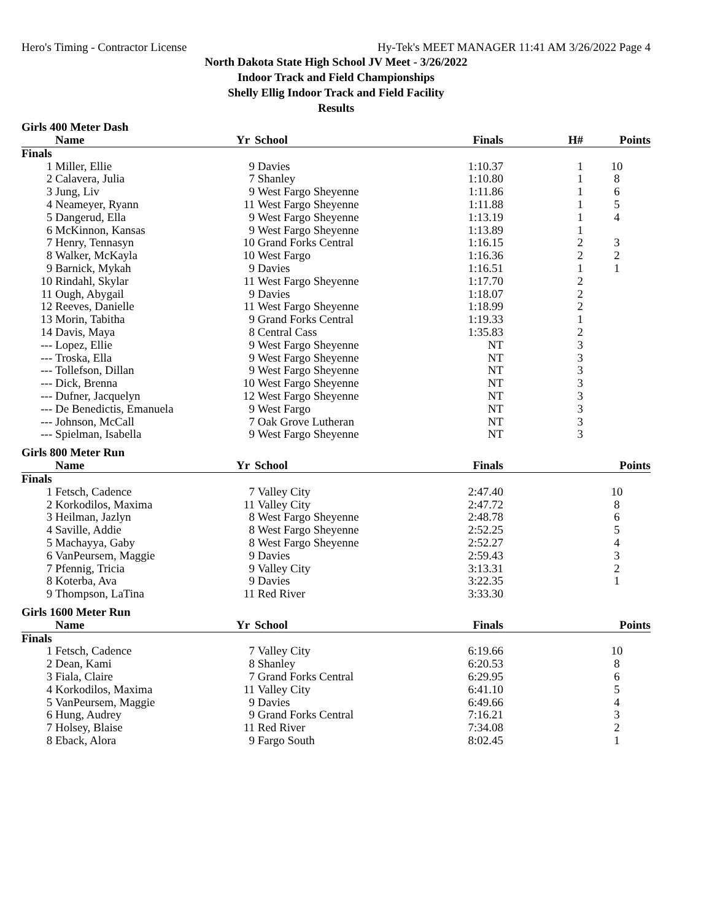Hero's Timing - Contractor License Hy-Tek's MEET MANAGER 11:41 AM 3/26/2022 Page 4
North Dakota State High School JV Meet - 3/26/2022
Indoor Track and Field Championships
Shelly Ellig Indoor Track and Field Facility
Results
Girls 400 Meter Dash
| | Name | Yr | School | Finals | H# | Points |
| --- | --- | --- | --- | --- | --- | --- |
| Finals | | | | | | |
| 1 | Miller, Ellie | 9 | Davies | 1:10.37 | 1 | 10 |
| 2 | Calavera, Julia | 7 | Shanley | 1:10.80 | 1 | 8 |
| 3 | Jung, Liv | 9 | West Fargo Sheyenne | 1:11.86 | 1 | 6 |
| 4 | Neameyer, Ryann | 11 | West Fargo Sheyenne | 1:11.88 | 1 | 5 |
| 5 | Dangerud, Ella | 9 | West Fargo Sheyenne | 1:13.19 | 1 | 4 |
| 6 | McKinnon, Kansas | 9 | West Fargo Sheyenne | 1:13.89 | 1 | |
| 7 | Henry, Tennasyn | 10 | Grand Forks Central | 1:16.15 | 2 | 3 |
| 8 | Walker, McKayla | 10 | West Fargo | 1:16.36 | 2 | 2 |
| 9 | Barnick, Mykah | 9 | Davies | 1:16.51 | 1 | 1 |
| 10 | Rindahl, Skylar | 11 | West Fargo Sheyenne | 1:17.70 | 2 | |
| 11 | Ough, Abygail | 9 | Davies | 1:18.07 | 2 | |
| 12 | Reeves, Danielle | 11 | West Fargo Sheyenne | 1:18.99 | 2 | |
| 13 | Morin, Tabitha | 9 | Grand Forks Central | 1:19.33 | 1 | |
| 14 | Davis, Maya | 8 | Central Cass | 1:35.83 | 2 | |
| --- | Lopez, Ellie | 9 | West Fargo Sheyenne | NT | 3 | |
| --- | Troska, Ella | 9 | West Fargo Sheyenne | NT | 3 | |
| --- | Tollefson, Dillan | 9 | West Fargo Sheyenne | NT | 3 | |
| --- | Dick, Brenna | 10 | West Fargo Sheyenne | NT | 3 | |
| --- | Dufner, Jacquelyn | 12 | West Fargo Sheyenne | NT | 3 | |
| --- | De Benedictis, Emanuela | 9 | West Fargo | NT | 3 | |
| --- | Johnson, McCall | 7 | Oak Grove Lutheran | NT | 3 | |
| --- | Spielman, Isabella | 9 | West Fargo Sheyenne | NT | 3 | |
Girls 800 Meter Run
| | Name | Yr | School | Finals | | Points |
| --- | --- | --- | --- | --- | --- | --- |
| Finals | | | | | | |
| 1 | Fetsch, Cadence | 7 | Valley City | 2:47.40 | | 10 |
| 2 | Korkodilos, Maxima | 11 | Valley City | 2:47.72 | | 8 |
| 3 | Heilman, Jazlyn | 8 | West Fargo Sheyenne | 2:48.78 | | 6 |
| 4 | Saville, Addie | 8 | West Fargo Sheyenne | 2:52.25 | | 5 |
| 5 | Machayya, Gaby | 8 | West Fargo Sheyenne | 2:52.27 | | 4 |
| 6 | VanPeursem, Maggie | 9 | Davies | 2:59.43 | | 3 |
| 7 | Pfennig, Tricia | 9 | Valley City | 3:13.31 | | 2 |
| 8 | Koterba, Ava | 9 | Davies | 3:22.35 | | 1 |
| 9 | Thompson, LaTina | 11 | Red River | 3:33.30 | | |
Girls 1600 Meter Run
| | Name | Yr | School | Finals | | Points |
| --- | --- | --- | --- | --- | --- | --- |
| Finals | | | | | | |
| 1 | Fetsch, Cadence | 7 | Valley City | 6:19.66 | | 10 |
| 2 | Dean, Kami | 8 | Shanley | 6:20.53 | | 8 |
| 3 | Fiala, Claire | 7 | Grand Forks Central | 6:29.95 | | 6 |
| 4 | Korkodilos, Maxima | 11 | Valley City | 6:41.10 | | 5 |
| 5 | VanPeursem, Maggie | 9 | Davies | 6:49.66 | | 4 |
| 6 | Hung, Audrey | 9 | Grand Forks Central | 7:16.21 | | 3 |
| 7 | Holsey, Blaise | 11 | Red River | 7:34.08 | | 2 |
| 8 | Eback, Alora | 9 | Fargo South | 8:02.45 | | 1 |